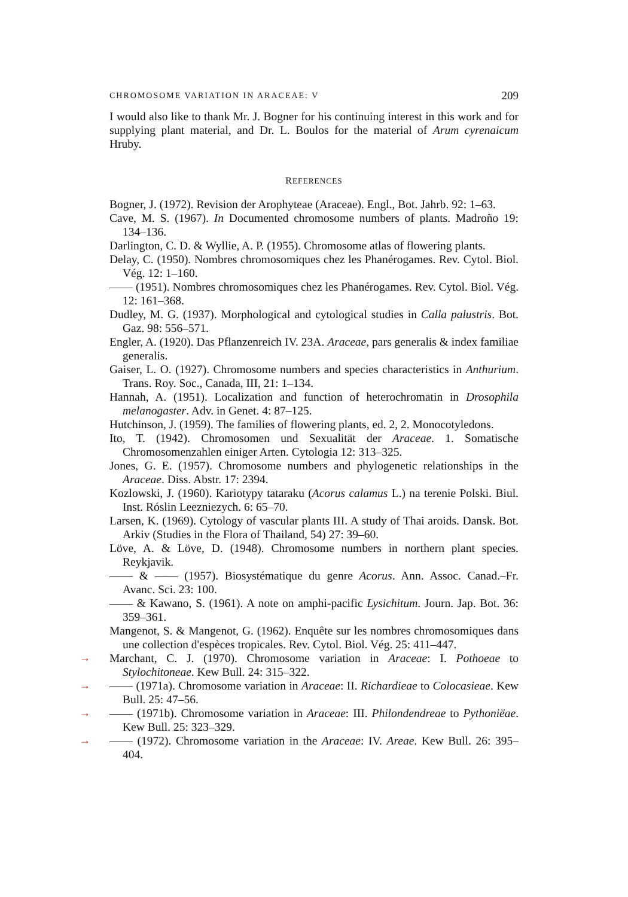CHROMOSOME VARIATION IN ARACEAE: V 209
I would also like to thank Mr. J. Bogner for his continuing interest in this work and for supplying plant material, and Dr. L. Boulos for the material of Arum cyrenaicum Hruby.
REFERENCES
Bogner, J. (1972). Revision der Arophyteae (Araceae). Engl., Bot. Jahrb. 92: 1–63.
Cave, M. S. (1967). In Documented chromosome numbers of plants. Madroño 19: 134–136.
Darlington, C. D. & Wyllie, A. P. (1955). Chromosome atlas of flowering plants.
Delay, C. (1950). Nombres chromosomiques chez les Phanérogames. Rev. Cytol. Biol. Vég. 12: 1–160.
—— (1951). Nombres chromosomiques chez les Phanérogames. Rev. Cytol. Biol. Vég. 12: 161–368.
Dudley, M. G. (1937). Morphological and cytological studies in Calla palustris. Bot. Gaz. 98: 556–571.
Engler, A. (1920). Das Pflanzenreich IV. 23A. Araceae, pars generalis & index familiae generalis.
Gaiser, L. O. (1927). Chromosome numbers and species characteristics in Anthurium. Trans. Roy. Soc., Canada, III, 21: 1–134.
Hannah, A. (1951). Localization and function of heterochromatin in Drosophila melanogaster. Adv. in Genet. 4: 87–125.
Hutchinson, J. (1959). The families of flowering plants, ed. 2, 2. Monocotyledons.
Ito, T. (1942). Chromosomen und Sexualität der Araceae. 1. Somatische Chromosomenzahlen einiger Arten. Cytologia 12: 313–325.
Jones, G. E. (1957). Chromosome numbers and phylogenetic relationships in the Araceae. Diss. Abstr. 17: 2394.
Kozlowski, J. (1960). Kariotypy tataraku (Acorus calamus L.) na terenie Polski. Biul. Inst. Róslin Leezniezych. 6: 65–70.
Larsen, K. (1969). Cytology of vascular plants III. A study of Thai aroids. Dansk. Bot. Arkiv (Studies in the Flora of Thailand, 54) 27: 39–60.
Löve, A. & Löve, D. (1948). Chromosome numbers in northern plant species. Reykjavik.
—— & —— (1957). Biosystématique du genre Acorus. Ann. Assoc. Canad.–Fr. Avanc. Sci. 23: 100.
—— & Kawano, S. (1961). A note on amphi-pacific Lysichitum. Journ. Jap. Bot. 36: 359–361.
Mangenot, S. & Mangenot, G. (1962). Enquête sur les nombres chromosomiques dans une collection d'espèces tropicales. Rev. Cytol. Biol. Vég. 25: 411–447.
→ Marchant, C. J. (1970). Chromosome variation in Araceae: I. Pothoeae to Stylochitoneae. Kew Bull. 24: 315–322.
→ —— (1971a). Chromosome variation in Araceae: II. Richardieae to Colocasieae. Kew Bull. 25: 47–56.
→ —— (1971b). Chromosome variation in Araceae: III. Philondendreae to Pythoniëae. Kew Bull. 25: 323–329.
→ —— (1972). Chromosome variation in the Araceae: IV. Areae. Kew Bull. 26: 395–404.